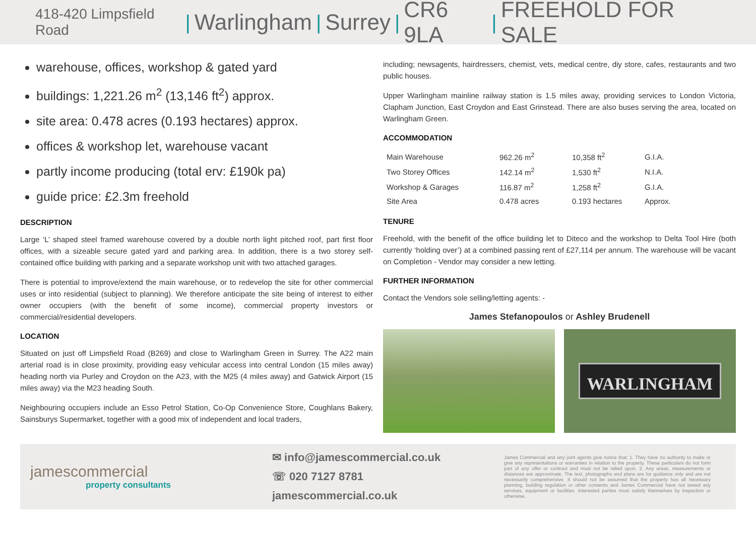418-420 Limpsfield Road | Warlingham | Surrey | CR6 9LA | FREEHOLD FOR SALE
warehouse, offices, workshop & gated yard
buildings: 1,221.26 m<sup>2</sup> (13,146 ft<sup>2</sup>) approx.
site area: 0.478 acres (0.193 hectares) approx.
offices & workshop let, warehouse vacant
partly income producing (total erv: £190k pa)
guide price: £2.3m freehold
DESCRIPTION
Large ‘L’ shaped steel framed warehouse covered by a double north light pitched roof, part first floor offices, with a sizeable secure gated yard and parking area. In addition, there is a two storey self-contained office building with parking and a separate workshop unit with two attached garages.
There is potential to improve/extend the main warehouse, or to redevelop the site for other commercial uses or into residential (subject to planning). We therefore anticipate the site being of interest to either owner occupiers (with the benefit of some income), commercial property investors or commercial/residential developers.
LOCATION
Situated on just off Limpsfield Road (B269) and close to Warlingham Green in Surrey. The A22 main arterial road is in close proximity, providing easy vehicular access into central London (15 miles away) heading north via Purley and Croydon on the A23, with the M25 (4 miles away) and Gatwick Airport (15 miles away) via the M23 heading South.
Neighbouring occupiers include an Esso Petrol Station, Co-Op Convenience Store, Coughlans Bakery, Sainsburys Supermarket, together with a good mix of independent and local traders,
including; newsagents, hairdressers, chemist, vets, medical centre, diy store, cafes, restaurants and two public houses.
Upper Warlingham mainline railway station is 1.5 miles away, providing services to London Victoria, Clapham Junction, East Croydon and East Grinstead. There are also buses serving the area, located on Warlingham Green.
ACCOMMODATION
| Main Warehouse | 962.26 m<sup>2</sup> | 10,358 ft<sup>2</sup> | G.I.A. |
| Two Storey Offices | 142.14 m<sup>2</sup> | 1,530 ft<sup>2</sup> | N.I.A. |
| Workshop & Garages | 116.87 m<sup>2</sup> | 1,258 ft<sup>2</sup> | G.I.A. |
| Site Area | 0.478 acres | 0.193 hectares | Approx. |
TENURE
Freehold, with the benefit of the office building let to Diteco and the workshop to Delta Tool Hire (both currently ‘holding over’) at a combined passing rent of £27,114 per annum. The warehouse will be vacant on Completion - Vendor may consider a new letting.
FURTHER INFORMATION
Contact the Vendors sole selling/letting agents: -
James Stefanopoulos or Ashley Brudenell
WARLINGHAM
jamescommercial
property consultants
✉ info@jamescommercial.co.uk
☏ 020 7127 8781
jamescommercial.co.uk
James Commercial and any joint agents give notice that; 1. They have no authority to make or give any representations or warranties in relation to the property. These particulars do not form part of any offer or contract and must not be relied upon. 2. Any areas, measurements or distances are approximate. The text, photographs and plans are for guidance only and are not necessarily comprehensive. It should not be assumed that the property has all necessary planning, building regulation or other consents and James Commercial have not tested any services, equipment or facilities. Interested parties must satisfy themselves by inspection or otherwise.